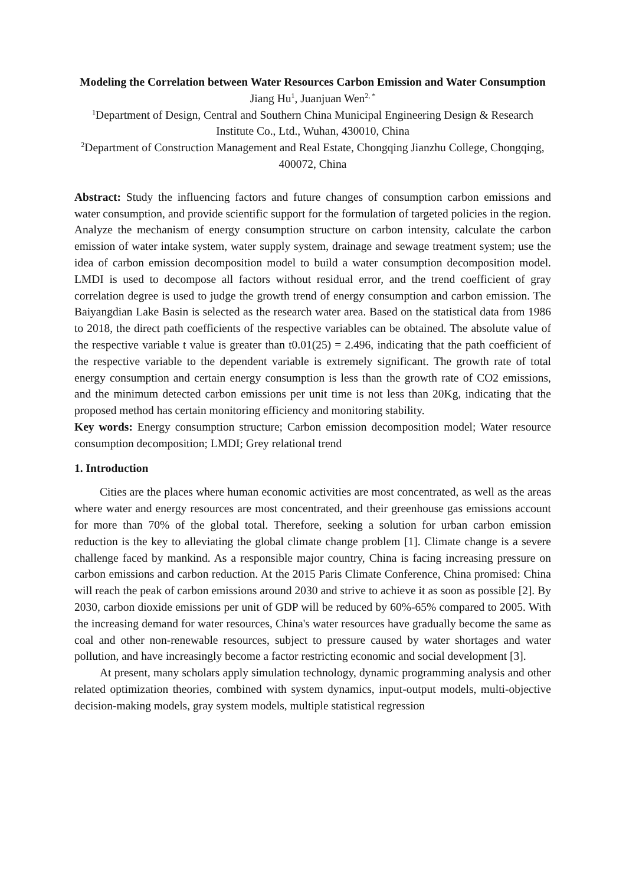Modeling the Correlation between Water Resources Carbon Emission and Water Consumption
Jiang Hu<sup>1</sup>, Juanjuan Wen<sup>2, *</sup>
<sup>1</sup> Department of Design, Central and Southern China Municipal Engineering Design & Research Institute Co., Ltd., Wuhan, 430010, China
<sup>2</sup> Department of Construction Management and Real Estate, Chongqing Jianzhu College, Chongqing, 400072, China
Abstract: Study the influencing factors and future changes of consumption carbon emissions and water consumption, and provide scientific support for the formulation of targeted policies in the region. Analyze the mechanism of energy consumption structure on carbon intensity, calculate the carbon emission of water intake system, water supply system, drainage and sewage treatment system; use the idea of carbon emission decomposition model to build a water consumption decomposition model. LMDI is used to decompose all factors without residual error, and the trend coefficient of gray correlation degree is used to judge the growth trend of energy consumption and carbon emission. The Baiyangdian Lake Basin is selected as the research water area. Based on the statistical data from 1986 to 2018, the direct path coefficients of the respective variables can be obtained. The absolute value of the respective variable t value is greater than t0.01(25) = 2.496, indicating that the path coefficient of the respective variable to the dependent variable is extremely significant. The growth rate of total energy consumption and certain energy consumption is less than the growth rate of CO2 emissions, and the minimum detected carbon emissions per unit time is not less than 20Kg, indicating that the proposed method has certain monitoring efficiency and monitoring stability.
Key words: Energy consumption structure; Carbon emission decomposition model; Water resource consumption decomposition; LMDI; Grey relational trend
1. Introduction
Cities are the places where human economic activities are most concentrated, as well as the areas where water and energy resources are most concentrated, and their greenhouse gas emissions account for more than 70% of the global total. Therefore, seeking a solution for urban carbon emission reduction is the key to alleviating the global climate change problem [1]. Climate change is a severe challenge faced by mankind. As a responsible major country, China is facing increasing pressure on carbon emissions and carbon reduction. At the 2015 Paris Climate Conference, China promised: China will reach the peak of carbon emissions around 2030 and strive to achieve it as soon as possible [2]. By 2030, carbon dioxide emissions per unit of GDP will be reduced by 60%-65% compared to 2005. With the increasing demand for water resources, China's water resources have gradually become the same as coal and other non-renewable resources, subject to pressure caused by water shortages and water pollution, and have increasingly become a factor restricting economic and social development [3].
At present, many scholars apply simulation technology, dynamic programming analysis and other related optimization theories, combined with system dynamics, input-output models, multi-objective decision-making models, gray system models, multiple statistical regression